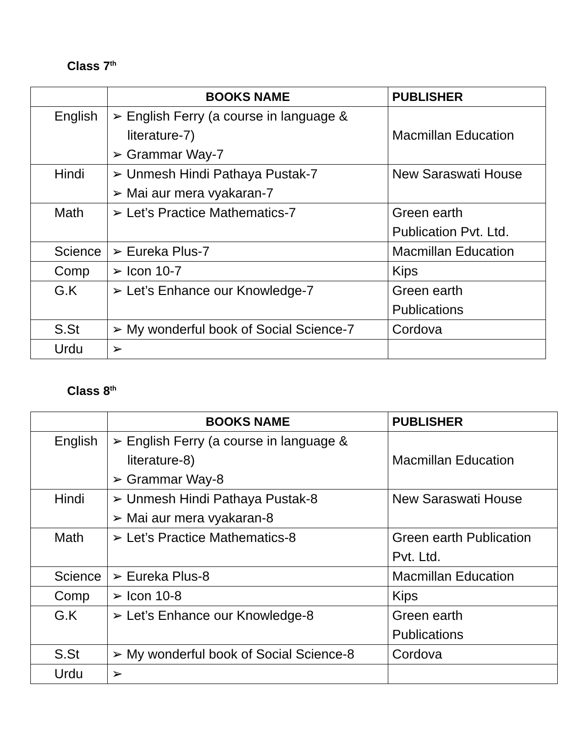Class 7<sup>th</sup>
| | BOOKS NAME | PUBLISHER |
| --- | --- | --- |
| English | ➢ English Ferry (a course in language & literature-7) ➢ Grammar Way-7 | Macmillan Education |
| Hindi | ➢ Unmesh Hindi Pathaya Pustak-7 ➢ Mai aur mera vyakaran-7 | New Saraswati House |
| Math | ➢ Let’s Practice Mathematics-7 | Green earth Publication Pvt. Ltd. |
| Science | ➢ Eureka Plus-7 | Macmillan Education |
| Comp | ➢ Icon 10-7 | Kips |
| G.K | ➢ Let’s Enhance our Knowledge-7 | Green earth Publications |
| S.St | ➢ My wonderful book of Social Science-7 | Cordova |
| Urdu | ➢ | |
Class 8<sup>th</sup>
| | BOOKS NAME | PUBLISHER |
| --- | --- | --- |
| English | ➢ English Ferry (a course in language & literature-8) ➢ Grammar Way-8 | Macmillan Education |
| Hindi | ➢ Unmesh Hindi Pathaya Pustak-8 ➢ Mai aur mera vyakaran-8 | New Saraswati House |
| Math | ➢ Let’s Practice Mathematics-8 | Green earth Publication Pvt. Ltd. |
| Science | ➢ Eureka Plus-8 | Macmillan Education |
| Comp | ➢ Icon 10-8 | Kips |
| G.K | ➢ Let’s Enhance our Knowledge-8 | Green earth Publications |
| S.St | ➢ My wonderful book of Social Science-8 | Cordova |
| Urdu | ➢ | |